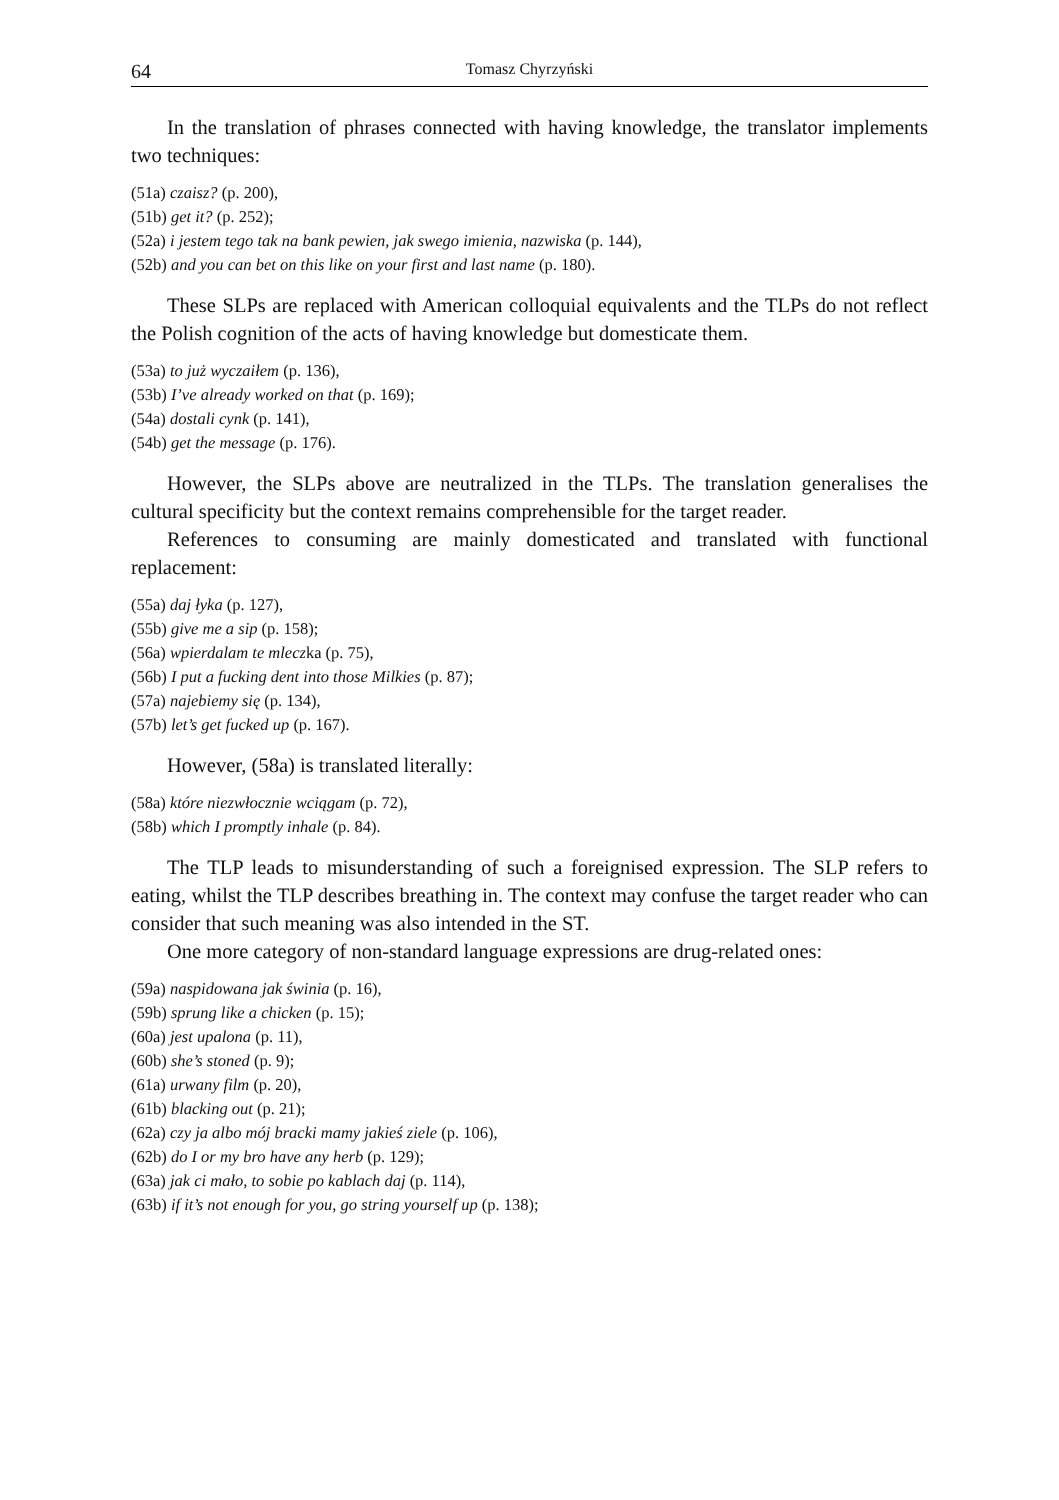64 Tomasz Chyrzyński
In the translation of phrases connected with having knowledge, the translator implements two techniques:
(51a) czaisz? (p. 200),
(51b) get it? (p. 252);
(52a) i jestem tego tak na bank pewien, jak swego imienia, nazwiska (p. 144),
(52b) and you can bet on this like on your first and last name (p. 180).
These SLPs are replaced with American colloquial equivalents and the TLPs do not reflect the Polish cognition of the acts of having knowledge but domesticate them.
(53a) to już wyczaiłem (p. 136),
(53b) I’ve already worked on that (p. 169);
(54a) dostali cynk (p. 141),
(54b) get the message (p. 176).
However, the SLPs above are neutralized in the TLPs. The translation generalises the cultural specificity but the context remains comprehensible for the target reader.
References to consuming are mainly domesticated and translated with functional replacement:
(55a) daj łyka (p. 127),
(55b) give me a sip (p. 158);
(56a) wpierdalam te mleczka (p. 75),
(56b) I put a fucking dent into those Milkies (p. 87);
(57a) najebiemy się (p. 134),
(57b) let’s get fucked up (p. 167).
However, (58a) is translated literally:
(58a) które niezwłocznie wciągam (p. 72),
(58b) which I promptly inhale (p. 84).
The TLP leads to misunderstanding of such a foreignised expression. The SLP refers to eating, whilst the TLP describes breathing in. The context may confuse the target reader who can consider that such meaning was also intended in the ST.
One more category of non-standard language expressions are drug-related ones:
(59a) naspidowana jak świnia (p. 16),
(59b) sprung like a chicken (p. 15);
(60a) jest upalona (p. 11),
(60b) she’s stoned (p. 9);
(61a) urwany film (p. 20),
(61b) blacking out (p. 21);
(62a) czy ja albo mój bracki mamy jakieś ziele (p. 106),
(62b) do I or my bro have any herb (p. 129);
(63a) jak ci mało, to sobie po kablach daj (p. 114),
(63b) if it’s not enough for you, go string yourself up (p. 138);